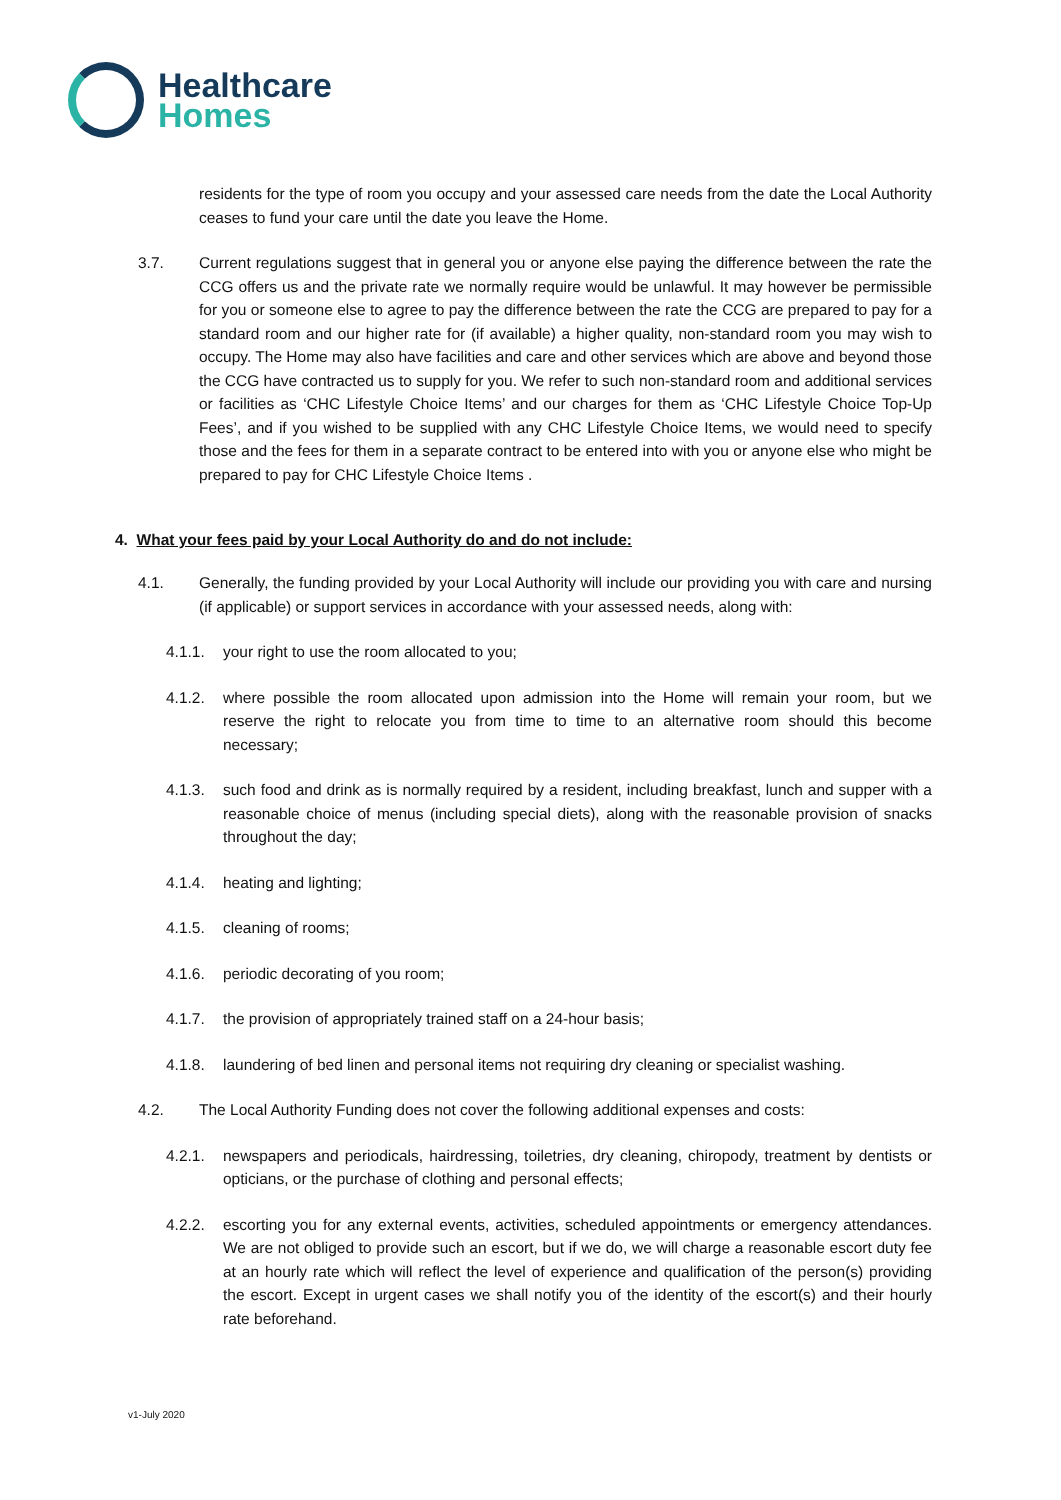Healthcare
Homes
residents for the type of room you occupy and your assessed care needs from the date the Local Authority ceases to fund your care until the date you leave the Home.
3.7. Current regulations suggest that in general you or anyone else paying the difference between the rate the CCG offers us and the private rate we normally require would be unlawful. It may however be permissible for you or someone else to agree to pay the difference between the rate the CCG are prepared to pay for a standard room and our higher rate for (if available) a higher quality, non-standard room you may wish to occupy. The Home may also have facilities and care and other services which are above and beyond those the CCG have contracted us to supply for you. We refer to such non-standard room and additional services or facilities as ‘CHC Lifestyle Choice Items’ and our charges for them as ‘CHC Lifestyle Choice Top-Up Fees’, and if you wished to be supplied with any CHC Lifestyle Choice Items, we would need to specify those and the fees for them in a separate contract to be entered into with you or anyone else who might be prepared to pay for CHC Lifestyle Choice Items .
4. What your fees paid by your Local Authority do and do not include:
4.1. Generally, the funding provided by your Local Authority will include our providing you with care and nursing (if applicable) or support services in accordance with your assessed needs, along with:
4.1.1. your right to use the room allocated to you;
4.1.2. where possible the room allocated upon admission into the Home will remain your room, but we reserve the right to relocate you from time to time to an alternative room should this become necessary;
4.1.3. such food and drink as is normally required by a resident, including breakfast, lunch and supper with a reasonable choice of menus (including special diets), along with the reasonable provision of snacks throughout the day;
4.1.4. heating and lighting;
4.1.5. cleaning of rooms;
4.1.6. periodic decorating of you room;
4.1.7. the provision of appropriately trained staff on a 24-hour basis;
4.1.8. laundering of bed linen and personal items not requiring dry cleaning or specialist washing.
4.2. The Local Authority Funding does not cover the following additional expenses and costs:
4.2.1. newspapers and periodicals, hairdressing, toiletries, dry cleaning, chiropody, treatment by dentists or opticians, or the purchase of clothing and personal effects;
4.2.2. escorting you for any external events, activities, scheduled appointments or emergency attendances. We are not obliged to provide such an escort, but if we do, we will charge a reasonable escort duty fee at an hourly rate which will reflect the level of experience and qualification of the person(s) providing the escort. Except in urgent cases we shall notify you of the identity of the escort(s) and their hourly rate beforehand.
v1-July 2020